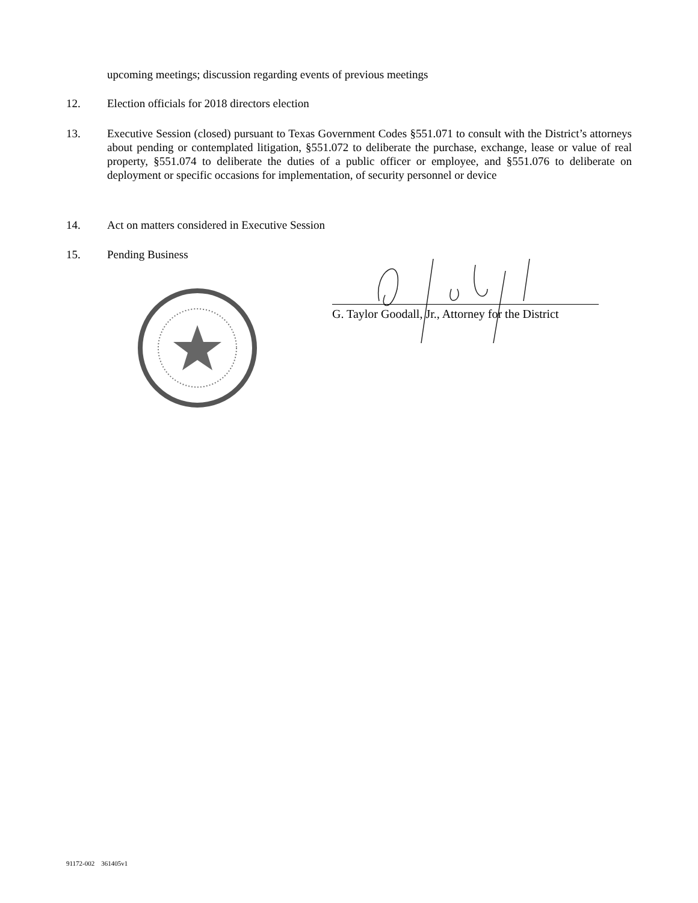upcoming meetings; discussion regarding events of previous meetings
12. Election officials for 2018 directors election
13. Executive Session (closed) pursuant to Texas Government Codes §551.071 to consult with the District’s attorneys about pending or contemplated litigation, §551.072 to deliberate the purchase, exchange, lease or value of real property, §551.074 to deliberate the duties of a public officer or employee, and §551.076 to deliberate on deployment or specific occasions for implementation, of security personnel or device
14. Act on matters considered in Executive Session
15. Pending Business
G. Taylor Goodall, Jr., Attorney for the District
91172-002 361405v1